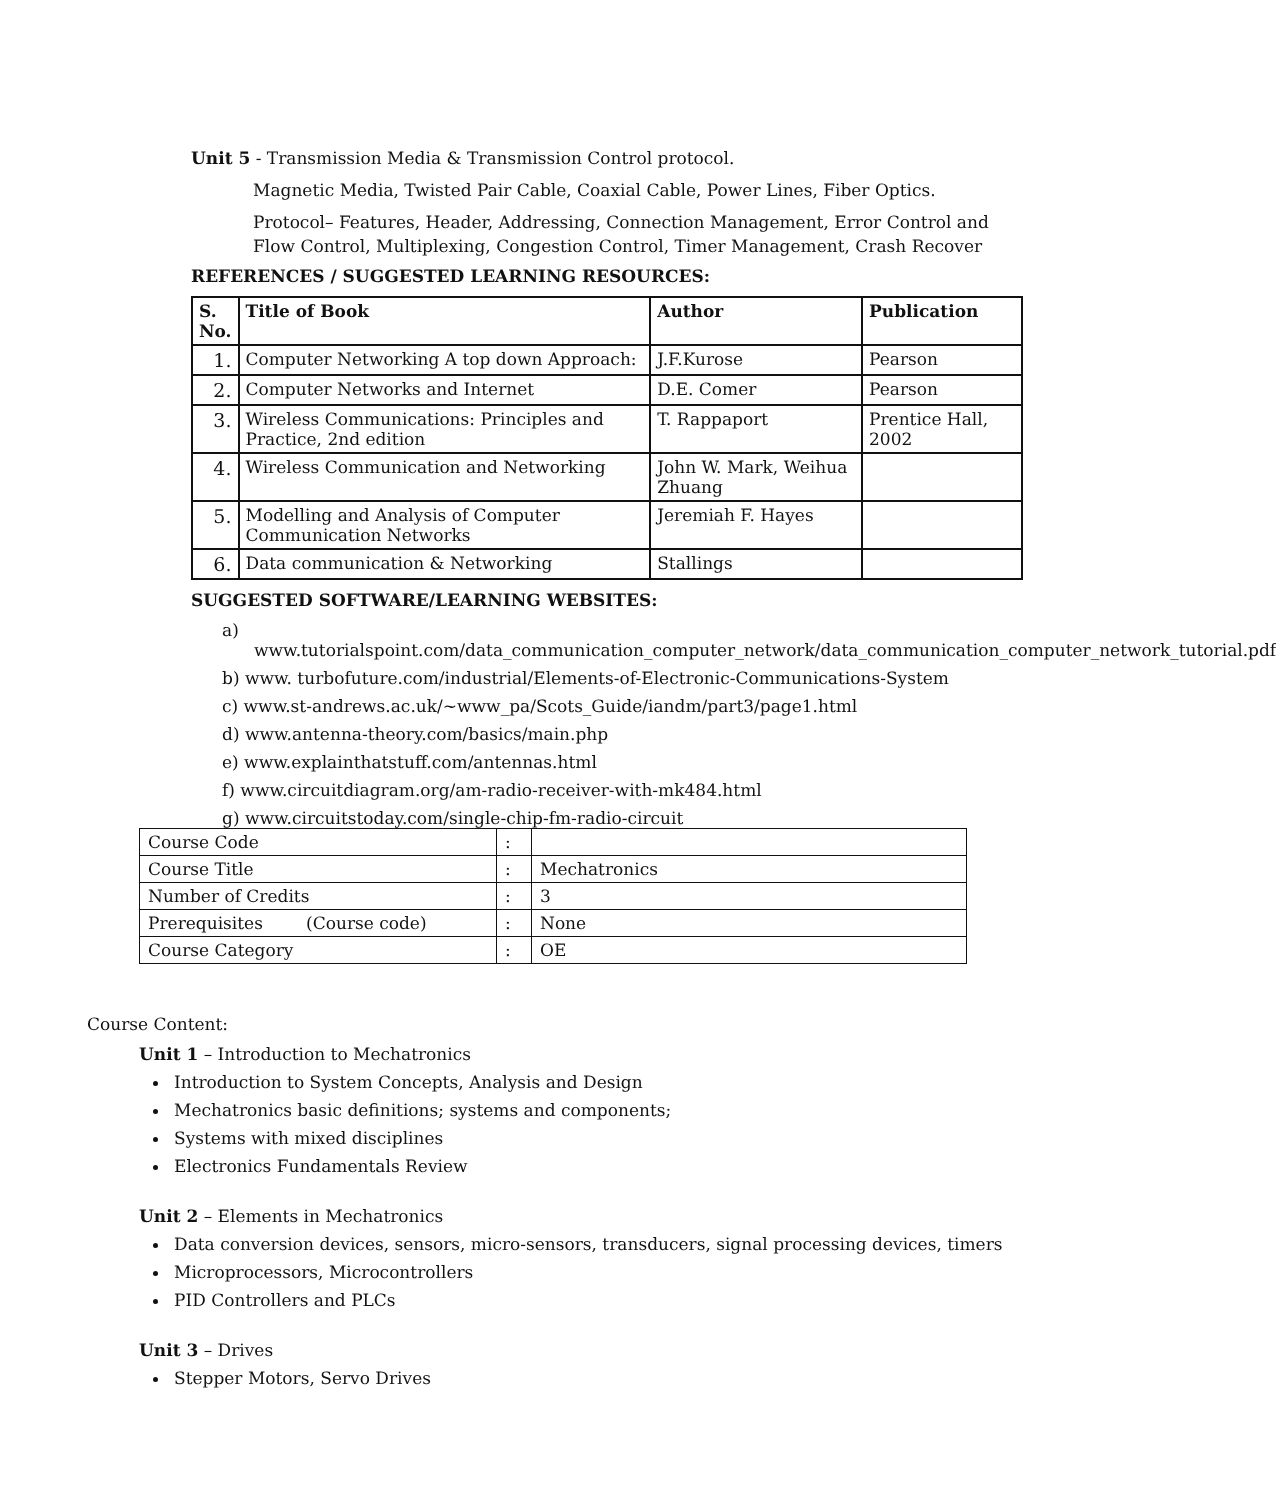Unit 5 - Transmission Media & Transmission Control protocol.
Magnetic Media, Twisted Pair Cable, Coaxial Cable, Power Lines, Fiber Optics.
Protocol– Features, Header, Addressing, Connection Management, Error Control and Flow Control, Multiplexing, Congestion Control, Timer Management, Crash Recover
REFERENCES / SUGGESTED LEARNING RESOURCES:
| S. No. | Title of Book | Author | Publication |
| --- | --- | --- | --- |
| 1. | Computer Networking A top down Approach: | J.F.Kurose | Pearson |
| 2. | Computer Networks and Internet | D.E. Comer | Pearson |
| 3. | Wireless Communications: Principles and Practice, 2nd edition | T. Rappaport | Prentice Hall, 2002 |
| 4. | Wireless Communication and Networking | John W. Mark, Weihua Zhuang | |
| 5. | Modelling and Analysis of Computer Communication Networks | Jeremiah F. Hayes | |
| 6. | Data communication & Networking | Stallings | |
SUGGESTED SOFTWARE/LEARNING WEBSITES:
a) www.tutorialspoint.com/data_communication_computer_network/data_communication_computer_network_tutorial.pdf
b) www. turbofuture.com/industrial/Elements-of-Electronic-Communications-System
c) www.st-andrews.ac.uk/~www_pa/Scots_Guide/iandm/part3/page1.html
d) www.antenna-theory.com/basics/main.php
e) www.explainthatstuff.com/antennas.html
f) www.circuitdiagram.org/am-radio-receiver-with-mk484.html
g) www.circuitstoday.com/single-chip-fm-radio-circuit
| Course Code | : | |
| Course Title | : | Mechatronics |
| Number of Credits | : | 3 |
| Prerequisites (Course code) | : | None |
| Course Category | : | OE |
Course Content:
Unit 1 – Introduction to Mechatronics
Introduction to System Concepts, Analysis and Design
Mechatronics basic definitions; systems and components;
Systems with mixed disciplines
Electronics Fundamentals Review
Unit 2 – Elements in Mechatronics
Data conversion devices, sensors, micro-sensors, transducers, signal processing devices, timers
Microprocessors, Microcontrollers
PID Controllers and PLCs
Unit 3 – Drives
Stepper Motors, Servo Drives